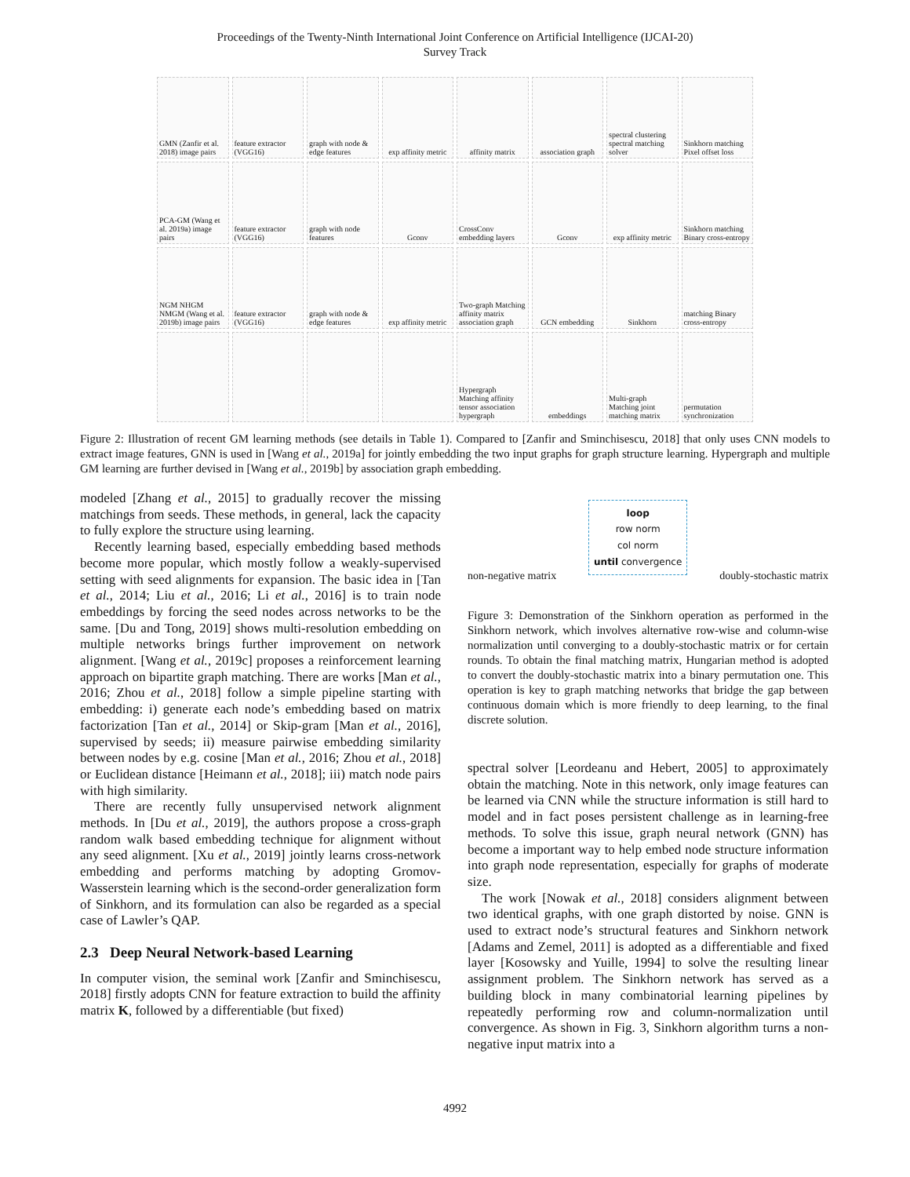Proceedings of the Twenty-Ninth International Joint Conference on Artificial Intelligence (IJCAI-20)
Survey Track
GMN (Zanfir et al. 2018) image pairs
feature extractor (VGG16)
graph with node & edge features
exp affinity metric
affinity matrix
association graph
spectral clustering spectral matching solver
Sinkhorn matching Pixel offset loss
PCA-GM (Wang et al. 2019a) image pairs
feature extractor (VGG16)
graph with node features
Gconv
CrossConv embedding layers
Gconv
exp affinity metric
Sinkhorn matching Binary cross-entropy
NGM NHGM NMGM (Wang et al. 2019b) image pairs
feature extractor (VGG16)
graph with node & edge features
exp affinity metric
Two-graph Matching affinity matrix association graph
GCN embedding
Sinkhorn
matching Binary cross-entropy
Hypergraph Matching affinity tensor association hypergraph
embeddings
Multi-graph Matching joint matching matrix
permutation synchronization
Figure 2: Illustration of recent GM learning methods (see details in Table 1). Compared to [Zanfir and Sminchisescu, 2018] that only uses CNN models to extract image features, GNN is used in [Wang et al., 2019a] for jointly embedding the two input graphs for graph structure learning. Hypergraph and multiple GM learning are further devised in [Wang et al., 2019b] by association graph embedding.
modeled [Zhang et al., 2015] to gradually recover the missing matchings from seeds. These methods, in general, lack the capacity to fully explore the structure using learning.
Recently learning based, especially embedding based methods become more popular, which mostly follow a weakly-supervised setting with seed alignments for expansion. The basic idea in [Tan et al., 2014; Liu et al., 2016; Li et al., 2016] is to train node embeddings by forcing the seed nodes across networks to be the same. [Du and Tong, 2019] shows multi-resolution embedding on multiple networks brings further improvement on network alignment. [Wang et al., 2019c] proposes a reinforcement learning approach on bipartite graph matching. There are works [Man et al., 2016; Zhou et al., 2018] follow a simple pipeline starting with embedding: i) generate each node’s embedding based on matrix factorization [Tan et al., 2014] or Skip-gram [Man et al., 2016], supervised by seeds; ii) measure pairwise embedding similarity between nodes by e.g. cosine [Man et al., 2016; Zhou et al., 2018] or Euclidean distance [Heimann et al., 2018]; iii) match node pairs with high similarity.
There are recently fully unsupervised network alignment methods. In [Du et al., 2019], the authors propose a cross-graph random walk based embedding technique for alignment without any seed alignment. [Xu et al., 2019] jointly learns cross-network embedding and performs matching by adopting Gromov-Wasserstein learning which is the second-order generalization form of Sinkhorn, and its formulation can also be regarded as a special case of Lawler’s QAP.
2.3 Deep Neural Network-based Learning
In computer vision, the seminal work [Zanfir and Sminchisescu, 2018] firstly adopts CNN for feature extraction to build the affinity matrix K, followed by a differentiable (but fixed)
non-negative matrix
loop
row norm
col norm
until convergence
doubly-stochastic matrix
Figure 3: Demonstration of the Sinkhorn operation as performed in the Sinkhorn network, which involves alternative row-wise and column-wise normalization until converging to a doubly-stochastic matrix or for certain rounds. To obtain the final matching matrix, Hungarian method is adopted to convert the doubly-stochastic matrix into a binary permutation one. This operation is key to graph matching networks that bridge the gap between continuous domain which is more friendly to deep learning, to the final discrete solution.
spectral solver [Leordeanu and Hebert, 2005] to approximately obtain the matching. Note in this network, only image features can be learned via CNN while the structure information is still hard to model and in fact poses persistent challenge as in learning-free methods. To solve this issue, graph neural network (GNN) has become a important way to help embed node structure information into graph node representation, especially for graphs of moderate size.
The work [Nowak et al., 2018] considers alignment between two identical graphs, with one graph distorted by noise. GNN is used to extract node’s structural features and Sinkhorn network [Adams and Zemel, 2011] is adopted as a differentiable and fixed layer [Kosowsky and Yuille, 1994] to solve the resulting linear assignment problem. The Sinkhorn network has served as a building block in many combinatorial learning pipelines by repeatedly performing row and column-normalization until convergence. As shown in Fig. 3, Sinkhorn algorithm turns a non-negative input matrix into a
4992